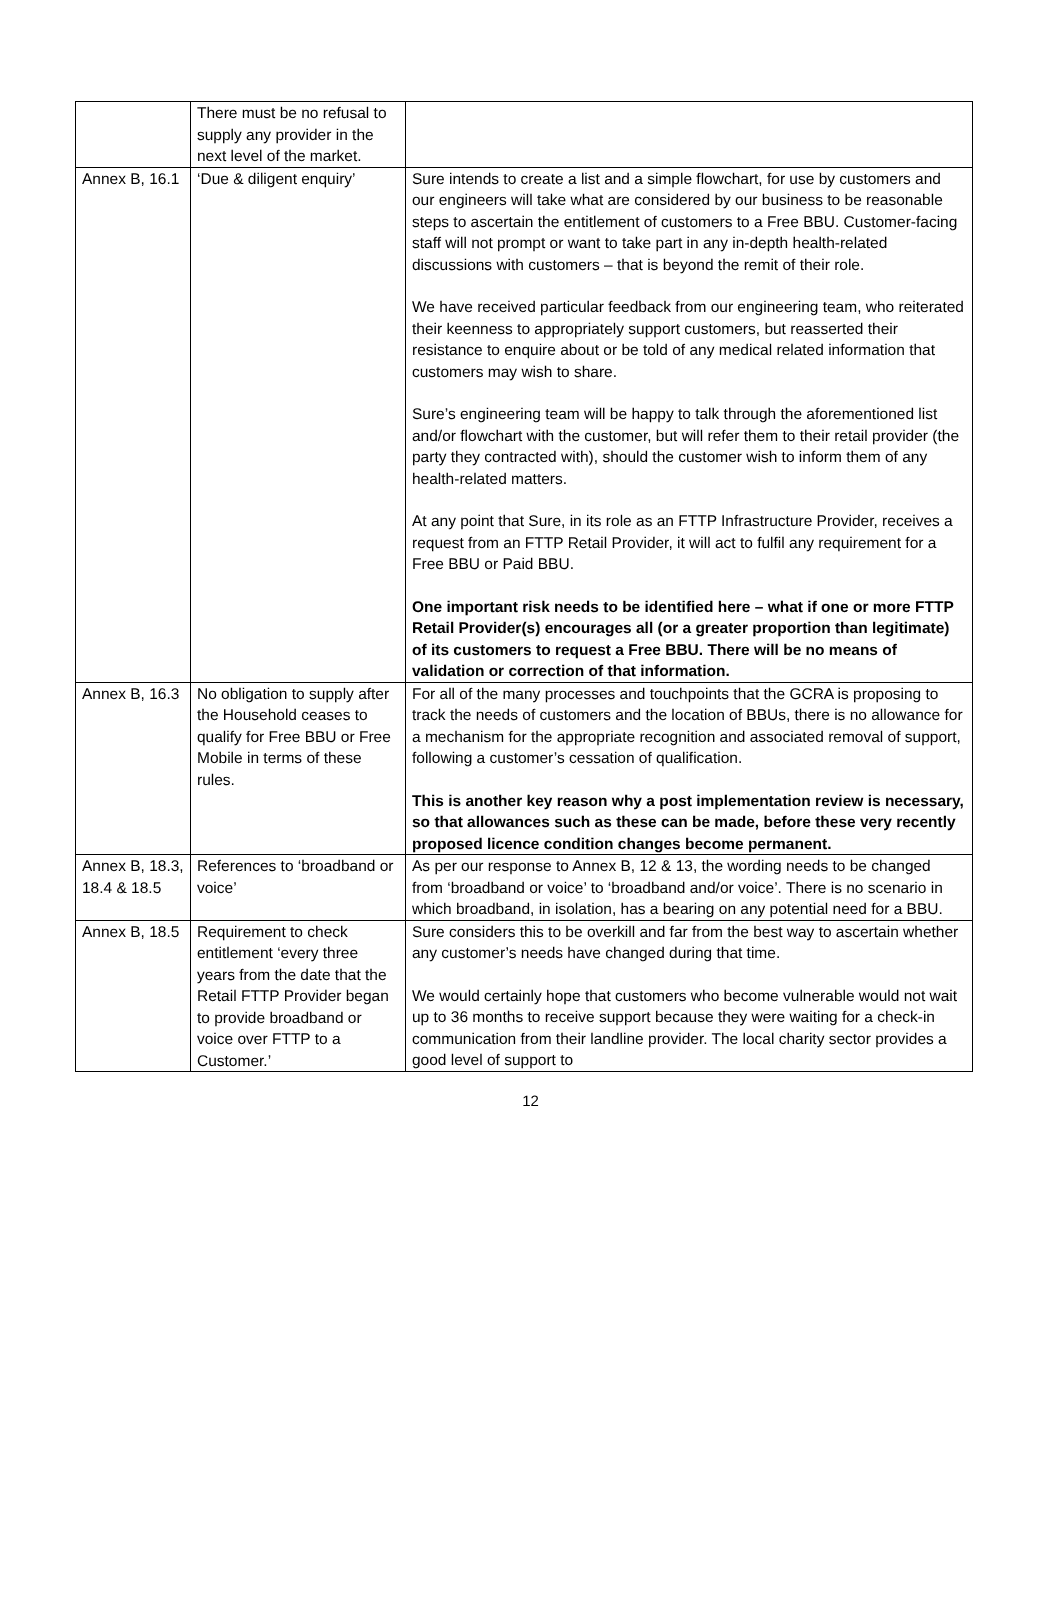| | There must be no refusal to supply any provider in the next level of the market. | |
| Annex B, 16.1 | ‘Due & diligent enquiry’ | Sure intends to create a list and a simple flowchart, for use by customers and our engineers will take what are considered by our business to be reasonable steps to ascertain the entitlement of customers to a Free BBU. Customer-facing staff will not prompt or want to take part in any in-depth health-related discussions with customers – that is beyond the remit of their role. We have received particular feedback from our engineering team, who reiterated their keenness to appropriately support customers, but reasserted their resistance to enquire about or be told of any medical related information that customers may wish to share. Sure’s engineering team will be happy to talk through the aforementioned list and/or flowchart with the customer, but will refer them to their retail provider (the party they contracted with), should the customer wish to inform them of any health-related matters. At any point that Sure, in its role as an FTTP Infrastructure Provider, receives a request from an FTTP Retail Provider, it will act to fulfil any requirement for a Free BBU or Paid BBU. One important risk needs to be identified here – what if one or more FTTP Retail Provider(s) encourages all (or a greater proportion than legitimate) of its customers to request a Free BBU. There will be no means of validation or correction of that information. |
| Annex B, 16.3 | No obligation to supply after the Household ceases to qualify for Free BBU or Free Mobile in terms of these rules. | For all of the many processes and touchpoints that the GCRA is proposing to track the needs of customers and the location of BBUs, there is no allowance for a mechanism for the appropriate recognition and associated removal of support, following a customer’s cessation of qualification. This is another key reason why a post implementation review is necessary, so that allowances such as these can be made, before these very recently proposed licence condition changes become permanent. |
| Annex B, 18.3, 18.4 & 18.5 | References to ‘broadband or voice’ | As per our response to Annex B, 12 & 13, the wording needs to be changed from ‘broadband or voice’ to ‘broadband and/or voice’. There is no scenario in which broadband, in isolation, has a bearing on any potential need for a BBU. |
| Annex B, 18.5 | Requirement to check entitlement ‘every three years from the date that the Retail FTTP Provider began to provide broadband or voice over FTTP to a Customer.’ | Sure considers this to be overkill and far from the best way to ascertain whether any customer’s needs have changed during that time. We would certainly hope that customers who become vulnerable would not wait up to 36 months to receive support because they were waiting for a check-in communication from their landline provider. The local charity sector provides a good level of support to |
12